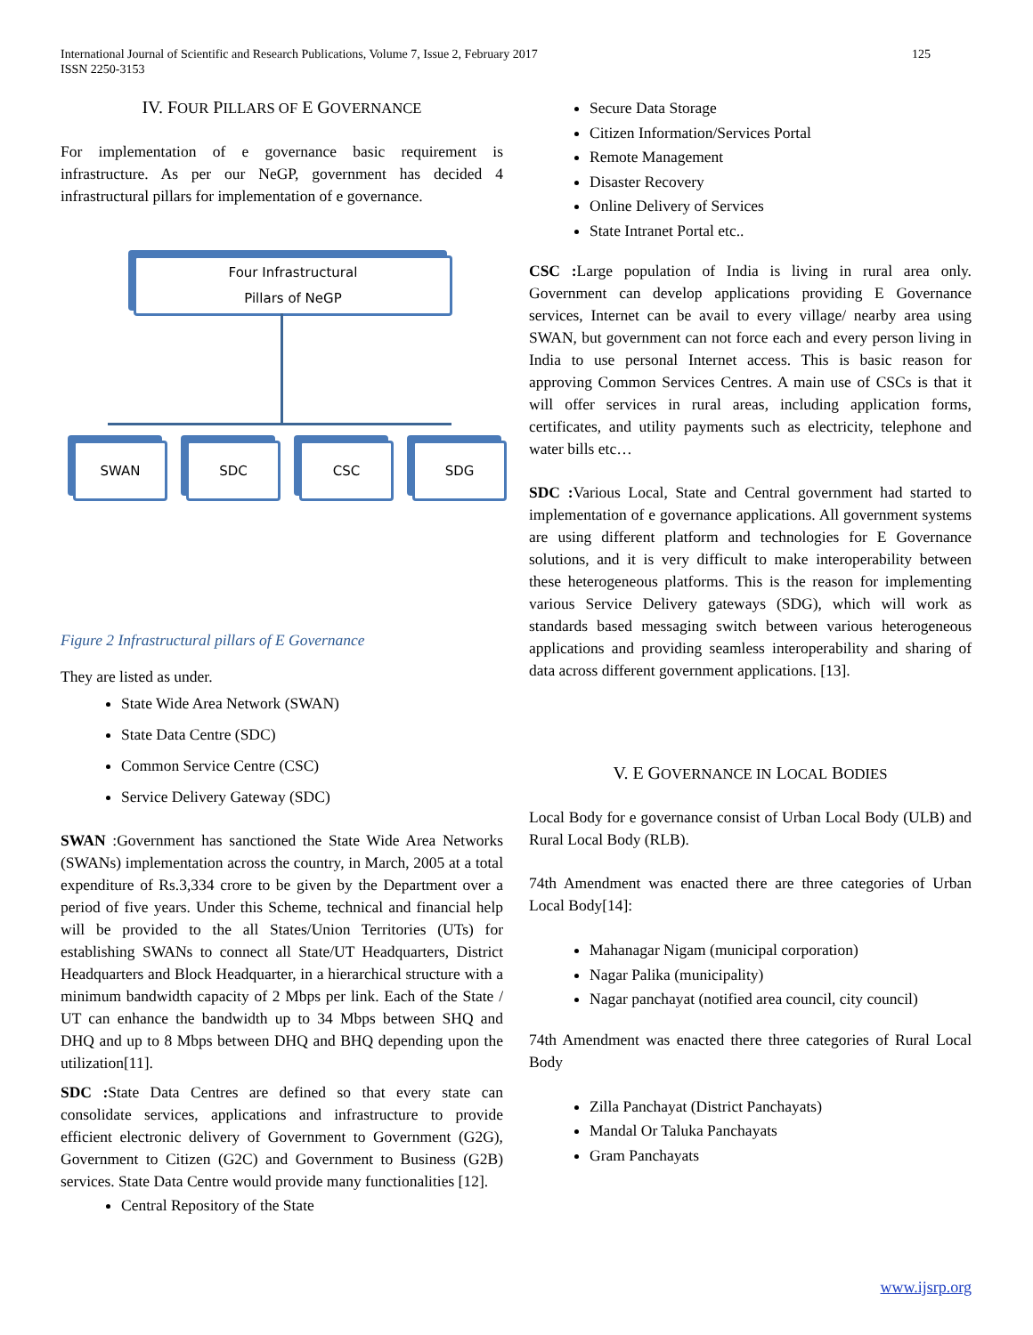125 International Journal of Scientific and Research Publications, Volume 7, Issue 2, February 2017
ISSN 2250-3153
IV. FOUR PILLARS OF E GOVERNANCE
For implementation of e governance basic requirement is infrastructure. As per our NeGP, government has decided 4 infrastructural pillars for implementation of e governance.
Four Infrastructural
Pillars of NeGP
SWAN SDC CSC SDG
Figure 2 Infrastructural pillars of E Governance
They are listed as under.
State Wide Area Network (SWAN)
State Data Centre (SDC)
Common Service Centre (CSC)
Service Delivery Gateway (SDC)
SWAN :Government has sanctioned the State Wide Area Networks (SWANs) implementation across the country, in March, 2005 at a total expenditure of Rs.3,334 crore to be given by the Department over a period of five years. Under this Scheme, technical and financial help will be provided to the all States/Union Territories (UTs) for establishing SWANs to connect all State/UT Headquarters, District Headquarters and Block Headquarter, in a hierarchical structure with a minimum bandwidth capacity of 2 Mbps per link. Each of the State / UT can enhance the bandwidth up to 34 Mbps between SHQ and DHQ and up to 8 Mbps between DHQ and BHQ depending upon the utilization[11].
SDC : State Data Centres are defined so that every state can consolidate services, applications and infrastructure to provide efficient electronic delivery of Government to Government (G2G), Government to Citizen (G2C) and Government to Business (G2B) services. State Data Centre would provide many functionalities [12].
Central Repository of the State
Secure Data Storage
Citizen Information/Services Portal
Remote Management
Disaster Recovery
Online Delivery of Services
State Intranet Portal etc..
CSC : Large population of India is living in rural area only. Government can develop applications providing E Governance services, Internet can be avail to every village/ nearby area using SWAN, but government can not force each and every person living in India to use personal Internet access. This is basic reason for approving Common Services Centres. A main use of CSCs is that it will offer services in rural areas, including application forms, certificates, and utility payments such as electricity, telephone and water bills etc…
SDC : Various Local, State and Central government had started to implementation of e governance applications. All government systems are using different platform and technologies for E Governance solutions, and it is very difficult to make interoperability between these heterogeneous platforms. This is the reason for implementing various Service Delivery gateways (SDG), which will work as standards based messaging switch between various heterogeneous applications and providing seamless interoperability and sharing of data across different government applications. [13].
V. E GOVERNANCE IN LOCAL BODIES
Local Body for e governance consist of Urban Local Body (ULB) and Rural Local Body (RLB).
74th Amendment was enacted there are three categories of Urban Local Body[14]:
Mahanagar Nigam (municipal corporation)
Nagar Palika (municipality)
Nagar panchayat (notified area council, city council)
74th Amendment was enacted there three categories of Rural Local Body
Zilla Panchayat (District Panchayats)
Mandal Or Taluka Panchayats
Gram Panchayats
www.ijsrp.org